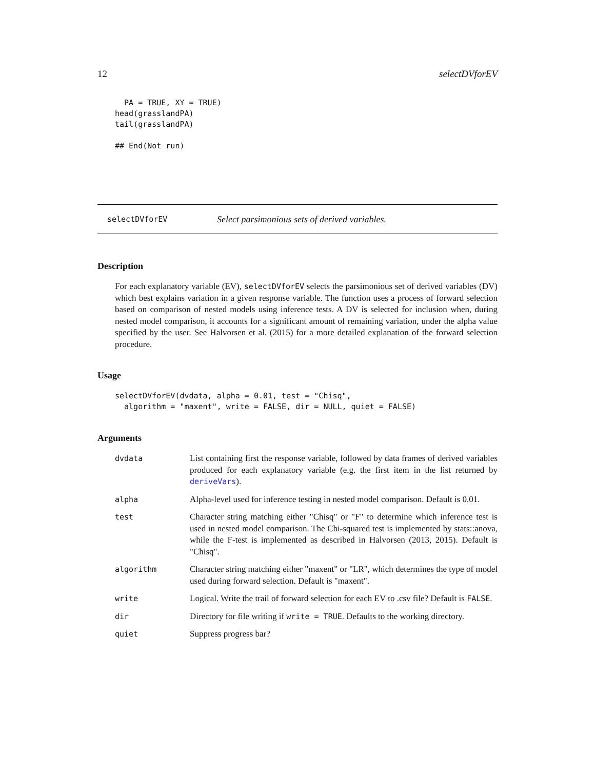12 selectDVforEV
  PA = TRUE, XY = TRUE)
head(grasslandPA)
tail(grasslandPA)

## End(Not run)
selectDVforEV Select parsimonious sets of derived variables.
Description
For each explanatory variable (EV), selectDVforEV selects the parsimonious set of derived variables (DV) which best explains variation in a given response variable. The function uses a process of forward selection based on comparison of nested models using inference tests. A DV is selected for inclusion when, during nested model comparison, it accounts for a significant amount of remaining variation, under the alpha value specified by the user. See Halvorsen et al. (2015) for a more detailed explanation of the forward selection procedure.
Usage
selectDVforEV(dvdata, alpha = 0.01, test = "Chisq",
  algorithm = "maxent", write = FALSE, dir = NULL, quiet = FALSE)
Arguments
| dvdata | List containing first the response variable, followed by data frames of derived variables produced for each explanatory variable (e.g. the first item in the list returned by deriveVars ). |
| alpha | Alpha-level used for inference testing in nested model comparison. Default is 0.01. |
| test | Character string matching either "Chisq" or "F" to determine which inference test is used in nested model comparison. The Chi-squared test is implemented by stats::anova, while the F-test is implemented as described in Halvorsen (2013, 2015). Default is "Chisq". |
| algorithm | Character string matching either "maxent" or "LR", which determines the type of model used during forward selection. Default is "maxent". |
| write | Logical. Write the trail of forward selection for each EV to .csv file? Default is FALSE . |
| dir | Directory for file writing if write = TRUE . Defaults to the working directory. |
| quiet | Suppress progress bar? |